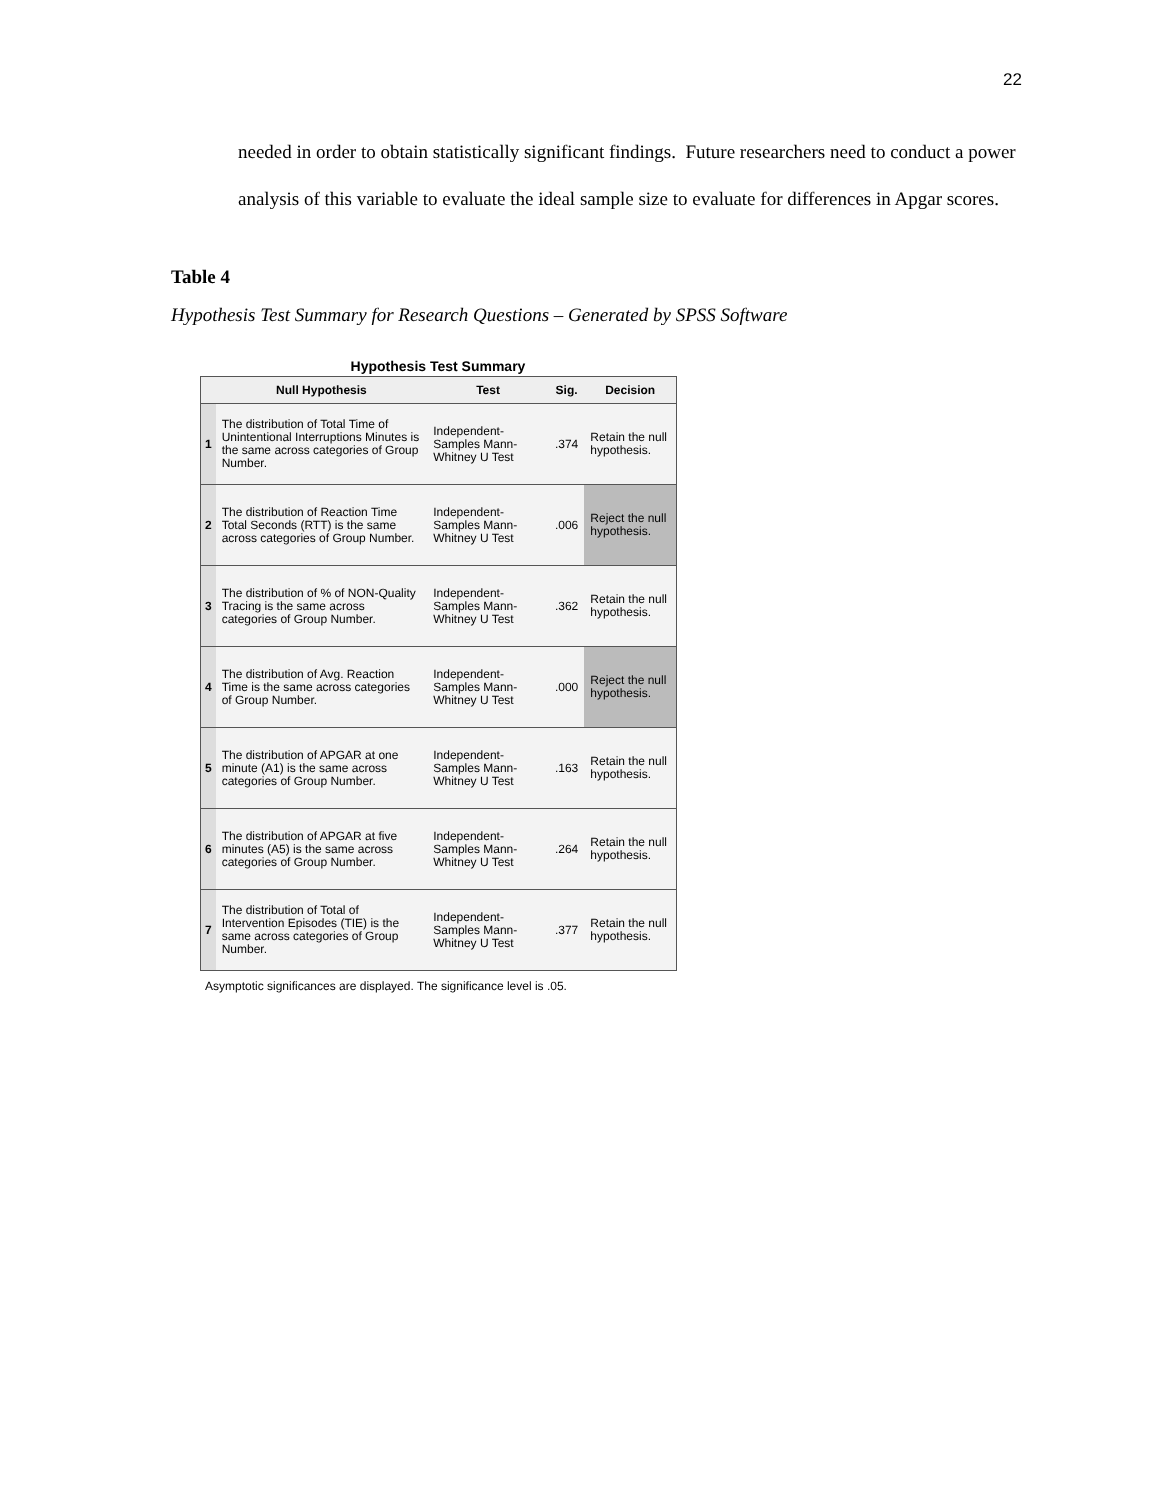22
needed in order to obtain statistically significant findings. Future researchers need to conduct a power analysis of this variable to evaluate the ideal sample size to evaluate for differences in Apgar scores.
Table 4
Hypothesis Test Summary for Research Questions – Generated by SPSS Software
Hypothesis Test Summary
| | Null Hypothesis | Test | Sig. | Decision |
| --- | --- | --- | --- | --- |
| 1 | The distribution of Total Time of Unintentional Interruptions Minutes is the same across categories of Group Number. | Independent-Samples Mann-Whitney U Test | .374 | Retain the null hypothesis. |
| 2 | The distribution of Reaction Time Total Seconds (RTT) is the same across categories of Group Number. | Independent-Samples Mann-Whitney U Test | .006 | Reject the null hypothesis. |
| 3 | The distribution of % of NON-Quality Tracing is the same across categories of Group Number. | Independent-Samples Mann-Whitney U Test | .362 | Retain the null hypothesis. |
| 4 | The distribution of Avg. Reaction Time is the same across categories of Group Number. | Independent-Samples Mann-Whitney U Test | .000 | Reject the null hypothesis. |
| 5 | The distribution of APGAR at one minute (A1) is the same across categories of Group Number. | Independent-Samples Mann-Whitney U Test | .163 | Retain the null hypothesis. |
| 6 | The distribution of APGAR at five minutes (A5) is the same across categories of Group Number. | Independent-Samples Mann-Whitney U Test | .264 | Retain the null hypothesis. |
| 7 | The distribution of Total of Intervention Episodes (TIE) is the same across categories of Group Number. | Independent-Samples Mann-Whitney U Test | .377 | Retain the null hypothesis. |
Asymptotic significances are displayed. The significance level is .05.